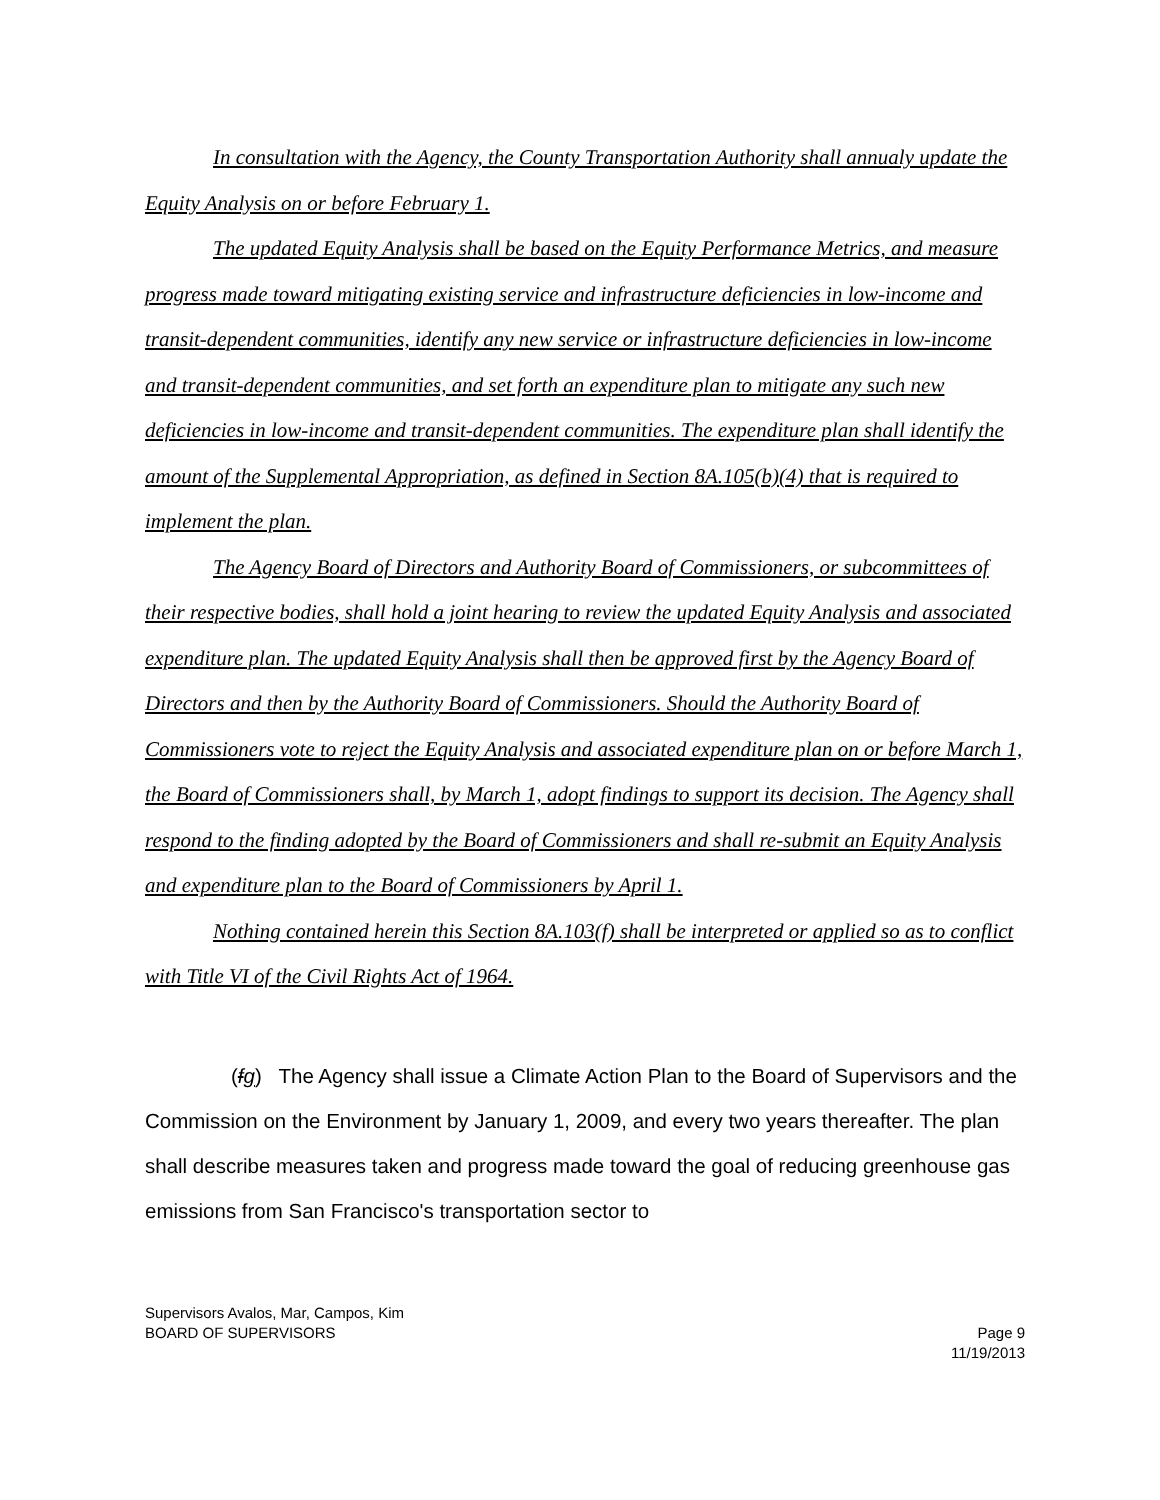In consultation with the Agency, the County Transportation Authority shall annualy update the Equity Analysis on or before February 1.
The updated Equity Analysis shall be based on the Equity Performance Metrics, and measure progress made toward mitigating existing service and infrastructure deficiencies in low-income and transit-dependent communities, identify any new service or infrastructure deficiencies in low-income and transit-dependent communities, and set forth an expenditure plan to mitigate any such new deficiencies in low-income and transit-dependent communities. The expenditure plan shall identify the amount of the Supplemental Appropriation, as defined in Section 8A.105(b)(4) that is required to implement the plan.
The Agency Board of Directors and Authority Board of Commissioners, or subcommittees of their respective bodies, shall hold a joint hearing to review the updated Equity Analysis and associated expenditure plan. The updated Equity Analysis shall then be approved first by the Agency Board of Directors and then by the Authority Board of Commissioners. Should the Authority Board of Commissioners vote to reject the Equity Analysis and associated expenditure plan on or before March 1, the Board of Commissioners shall, by March 1, adopt findings to support its decision. The Agency shall respond to the finding adopted by the Board of Commissioners and shall re-submit an Equity Analysis and expenditure plan to the Board of Commissioners by April 1.
Nothing contained herein this Section 8A.103(f) shall be interpreted or applied so as to conflict with Title VI of the Civil Rights Act of 1964.
(fg) The Agency shall issue a Climate Action Plan to the Board of Supervisors and the Commission on the Environment by January 1, 2009, and every two years thereafter. The plan shall describe measures taken and progress made toward the goal of reducing greenhouse gas emissions from San Francisco's transportation sector to
Supervisors Avalos, Mar, Campos, Kim
BOARD OF SUPERVISORS
Page 9
11/19/2013